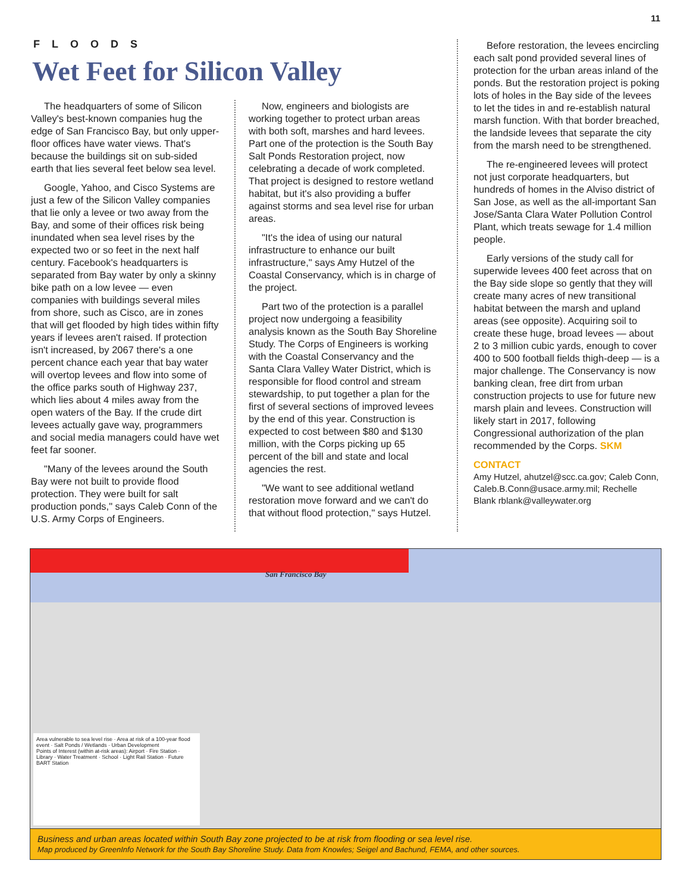11
FLOODS
Wet Feet for Silicon Valley
The headquarters of some of Silicon Valley's best-known companies hug the edge of San Francisco Bay, but only upper-floor offices have water views. That's because the buildings sit on sub-sided earth that lies several feet below sea level.
Google, Yahoo, and Cisco Systems are just a few of the Silicon Valley companies that lie only a levee or two away from the Bay, and some of their offices risk being inundated when sea level rises by the expected two or so feet in the next half century. Facebook's headquarters is separated from Bay water by only a skinny bike path on a low levee — even companies with buildings several miles from shore, such as Cisco, are in zones that will get flooded by high tides within fifty years if levees aren't raised. If protection isn't increased, by 2067 there's a one percent chance each year that bay water will overtop levees and flow into some of the office parks south of Highway 237, which lies about 4 miles away from the open waters of the Bay. If the crude dirt levees actually gave way, programmers and social media managers could have wet feet far sooner.
"Many of the levees around the South Bay were not built to provide flood protection. They were built for salt production ponds," says Caleb Conn of the U.S. Army Corps of Engineers.
Now, engineers and biologists are working together to protect urban areas with both soft, marshes and hard levees. Part one of the protection is the South Bay Salt Ponds Restoration project, now celebrating a decade of work completed. That project is designed to restore wetland habitat, but it's also providing a buffer against storms and sea level rise for urban areas.
"It's the idea of using our natural infrastructure to enhance our built infrastructure," says Amy Hutzel of the Coastal Conservancy, which is in charge of the project.
Part two of the protection is a parallel project now undergoing a feasibility analysis known as the South Bay Shoreline Study. The Corps of Engineers is working with the Coastal Conservancy and the Santa Clara Valley Water District, which is responsible for flood control and stream stewardship, to put together a plan for the first of several sections of improved levees by the end of this year. Construction is expected to cost between $80 and $130 million, with the Corps picking up 65 percent of the bill and state and local agencies the rest.
"We want to see additional wetland restoration move forward and we can't do that without flood protection," says Hutzel.
Before restoration, the levees encircling each salt pond provided several lines of protection for the urban areas inland of the ponds. But the restoration project is poking lots of holes in the Bay side of the levees to let the tides in and re-establish natural marsh function. With that border breached, the landside levees that separate the city from the marsh need to be strengthened.
The re-engineered levees will protect not just corporate headquarters, but hundreds of homes in the Alviso district of San Jose, as well as the all-important San Jose/Santa Clara Water Pollution Control Plant, which treats sewage for 1.4 million people.
Early versions of the study call for superwide levees 400 feet across that on the Bay side slope so gently that they will create many acres of new transitional habitat between the marsh and upland areas (see opposite). Acquiring soil to create these huge, broad levees — about 2 to 3 million cubic yards, enough to cover 400 to 500 football fields thigh-deep — is a major challenge. The Conservancy is now banking clean, free dirt from urban construction projects to use for future new marsh plain and levees. Construction will likely start in 2017, following Congressional authorization of the plan recommended by the Corps. SKM
CONTACT
Amy Hutzel, ahutzel@scc.ca.gov; Caleb Conn, Caleb.B.Conn@usace.army.mil; Rechelle Blank rblank@valleywater.org
San Francisco Bay
Area vulnerable to sea level rise · Area at risk of a 100-year flood event · Salt Ponds / Wetlands · Urban Development
Points of Interest (within at-risk areas): Airport · Fire Station · Library · Water Treatment · School · Light Rail Station · Future BART Station
Business and urban areas located within South Bay zone projected to be at risk from flooding or sea level rise.
Map produced by GreenInfo Network for the South Bay Shoreline Study. Data from Knowles; Seigel and Bachund, FEMA, and other sources.